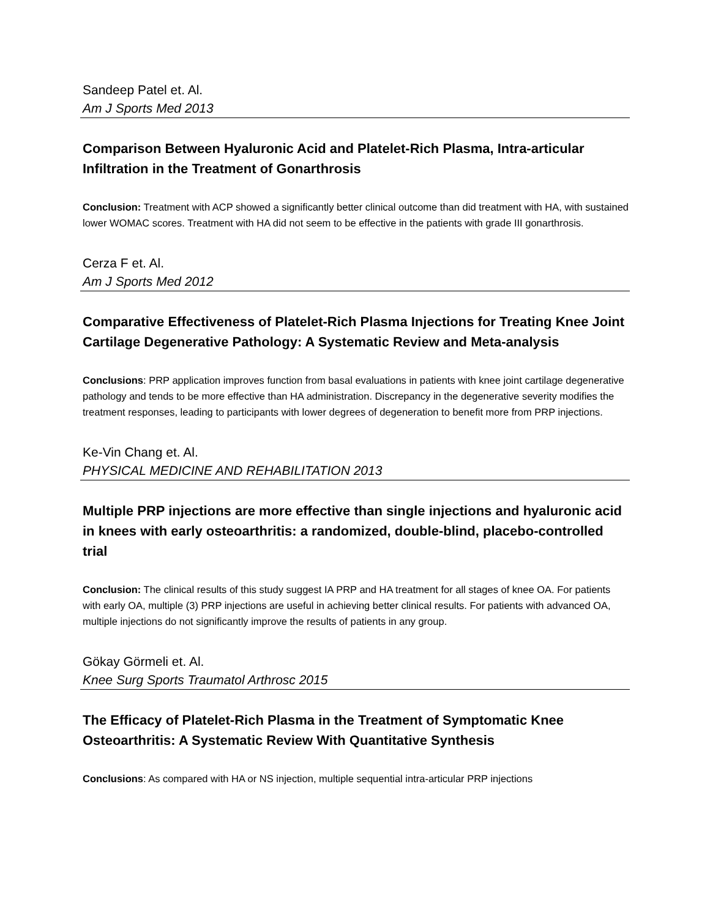Sandeep Patel et. Al.
Am J Sports Med 2013
Comparison Between Hyaluronic Acid and Platelet-Rich Plasma, Intra-articular Infiltration in the Treatment of Gonarthrosis
Conclusion: Treatment with ACP showed a significantly better clinical outcome than did treatment with HA, with sustained lower WOMAC scores. Treatment with HA did not seem to be effective in the patients with grade III gonarthrosis.
Cerza F et. Al.
Am J Sports Med 2012
Comparative Effectiveness of Platelet-Rich Plasma Injections for Treating Knee Joint Cartilage Degenerative Pathology: A Systematic Review and Meta-analysis
Conclusions: PRP application improves function from basal evaluations in patients with knee joint cartilage degenerative pathology and tends to be more effective than HA administration. Discrepancy in the degenerative severity modifies the treatment responses, leading to participants with lower degrees of degeneration to benefit more from PRP injections.
Ke-Vin Chang et. Al.
PHYSICAL MEDICINE AND REHABILITATION 2013
Multiple PRP injections are more effective than single injections and hyaluronic acid in knees with early osteoarthritis: a randomized, double‑blind, placebo‑controlled trial
Conclusion: The clinical results of this study suggest IA PRP and HA treatment for all stages of knee OA. For patients with early OA, multiple (3) PRP injections are useful in achieving better clinical results. For patients with advanced OA, multiple injections do not significantly improve the results of patients in any group.
Gökay Görmeli et. Al.
Knee Surg Sports Traumatol Arthrosc 2015
The Efficacy of Platelet-Rich Plasma in the Treatment of Symptomatic Knee Osteoarthritis: A Systematic Review With Quantitative Synthesis
Conclusions: As compared with HA or NS injection, multiple sequential intra-articular PRP injections